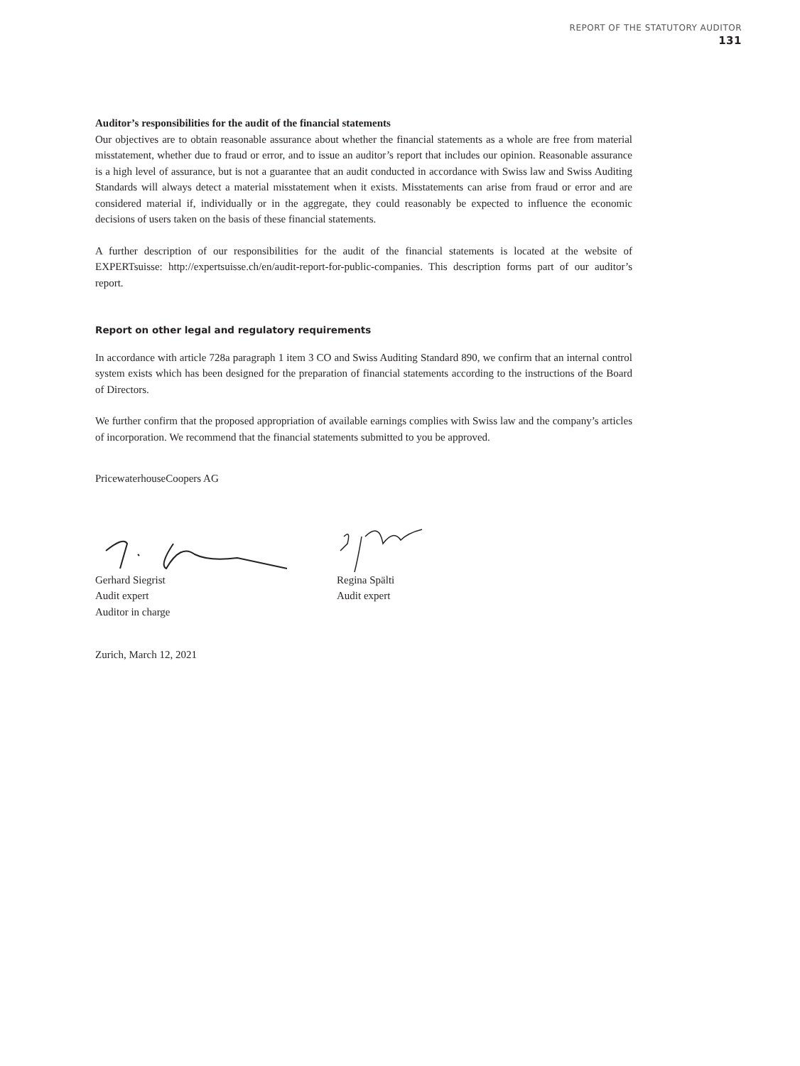REPORT OF THE STATUTORY AUDITOR
131
Auditor’s responsibilities for the audit of the financial statements
Our objectives are to obtain reasonable assurance about whether the financial statements as a whole are free from material misstatement, whether due to fraud or error, and to issue an auditor’s report that includes our opinion. Reasonable assurance is a high level of assurance, but is not a guarantee that an audit conducted in accordance with Swiss law and Swiss Auditing Standards will always detect a material misstatement when it exists. Misstatements can arise from fraud or error and are considered material if, individually or in the aggregate, they could reasonably be expected to influence the economic decisions of users taken on the basis of these financial statements.
A further description of our responsibilities for the audit of the financial statements is located at the website of EXPERTsuisse: http://expertsuisse.ch/en/audit-report-for-public-companies. This description forms part of our auditor’s report.
Report on other legal and regulatory requirements
In accordance with article 728a paragraph 1 item 3 CO and Swiss Auditing Standard 890, we confirm that an internal control system exists which has been designed for the preparation of financial statements according to the instructions of the Board of Directors.
We further confirm that the proposed appropriation of available earnings complies with Swiss law and the company’s articles of incorporation. We recommend that the financial statements submitted to you be approved.
PricewaterhouseCoopers AG
Gerhard Siegrist
Audit expert
Auditor in charge
Regina Spälti
Audit expert
Zurich, March 12, 2021